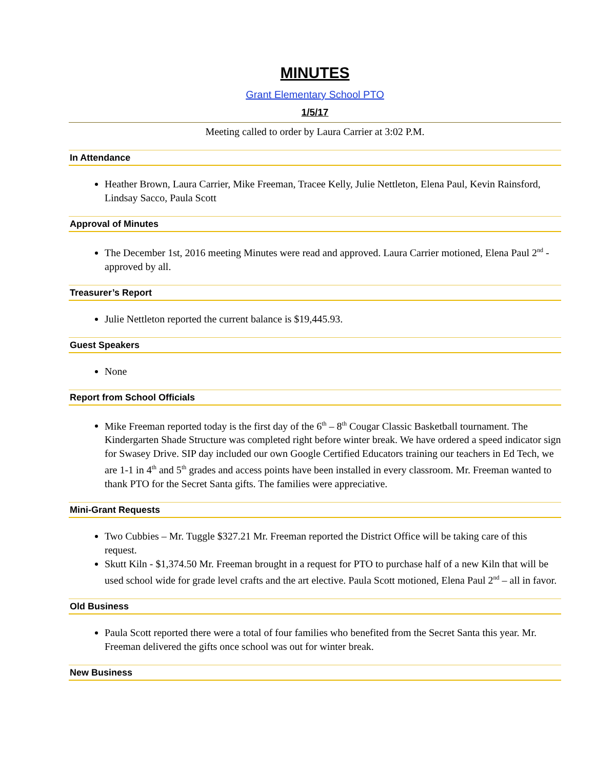MINUTES
Grant Elementary School PTO
1/5/17
Meeting called to order by Laura Carrier at 3:02 P.M.
In Attendance
Heather Brown, Laura Carrier, Mike Freeman, Tracee Kelly, Julie Nettleton, Elena Paul, Kevin Rainsford, Lindsay Sacco, Paula Scott
Approval of Minutes
The December 1st, 2016 meeting Minutes were read and approved. Laura Carrier motioned, Elena Paul 2<sup>nd</sup> - approved by all.
Treasurer’s Report
Julie Nettleton reported the current balance is $19,445.93.
Guest Speakers
None
Report from School Officials
Mike Freeman reported today is the first day of the 6<sup>th</sup> – 8<sup>th</sup> Cougar Classic Basketball tournament. The Kindergarten Shade Structure was completed right before winter break. We have ordered a speed indicator sign for Swasey Drive. SIP day included our own Google Certified Educators training our teachers in Ed Tech, we are 1-1 in 4<sup>th</sup> and 5<sup>th</sup> grades and access points have been installed in every classroom. Mr. Freeman wanted to thank PTO for the Secret Santa gifts. The families were appreciative.
Mini-Grant Requests
Two Cubbies – Mr. Tuggle $327.21 Mr. Freeman reported the District Office will be taking care of this request.
Skutt Kiln - $1,374.50 Mr. Freeman brought in a request for PTO to purchase half of a new Kiln that will be used school wide for grade level crafts and the art elective. Paula Scott motioned, Elena Paul 2<sup>nd</sup> – all in favor.
Old Business
Paula Scott reported there were a total of four families who benefited from the Secret Santa this year. Mr. Freeman delivered the gifts once school was out for winter break.
New Business